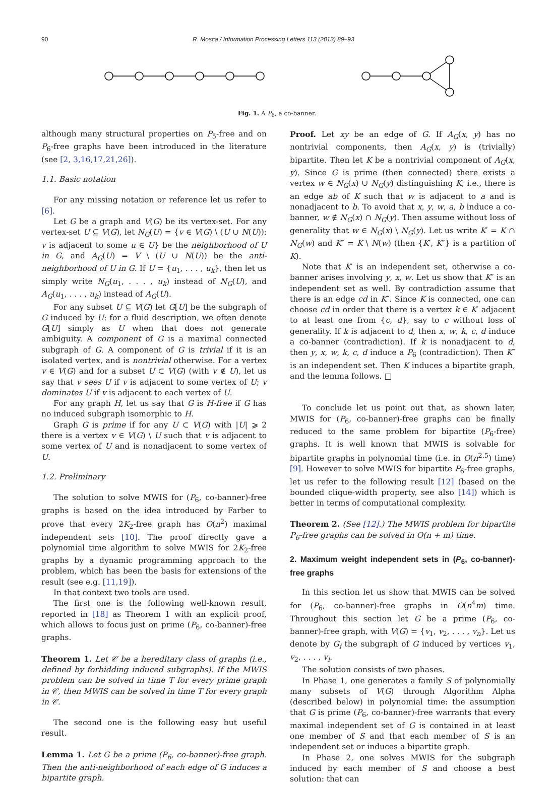90 R. Mosca / Information Processing Letters 113 (2013) 89–93
Fig. 1. A P<sub>6</sub>, a co-banner.
although many structural properties on P<sub>5</sub>-free and on P<sub>6</sub>-free graphs have been introduced in the literature (see [2, 3,16,17,21,26]).
1.1. Basic notation
For any missing notation or reference let us refer to [6].
Let G be a graph and V(G) be its vertex-set. For any vertex-set U ⊆ V(G), let N<sub>G</sub>(U) = {v ∈ V(G) \ (U ∪ N(U)): v is adjacent to some u ∈ U} be the neighborhood of U in G, and A<sub>G</sub>(U) = V \ (U ∪ N(U)) be the anti-neighborhood of U in G. If U = {u<sub>1</sub>, . . . , u<sub>k</sub>}, then let us simply write N<sub>G</sub>(u<sub>1</sub>, . . . , u<sub>k</sub>) instead of N<sub>G</sub>(U), and A<sub>G</sub>(u<sub>1</sub>, . . . , u<sub>k</sub>) instead of A<sub>G</sub>(U).
For any subset U ⊆ V(G) let G[U] be the subgraph of G induced by U: for a fluid description, we often denote G[U] simply as U when that does not generate ambiguity. A component of G is a maximal connected subgraph of G. A component of G is trivial if it is an isolated vertex, and is nontrivial otherwise. For a vertex v ∈ V(G) and for a subset U ⊂ V(G) (with v ∉ U), let us say that v sees U if v is adjacent to some vertex of U; v dominates U if v is adjacent to each vertex of U.
For any graph H, let us say that G is H-free if G has no induced subgraph isomorphic to H.
Graph G is prime if for any U ⊂ V(G) with |U| ⩾ 2 there is a vertex v ∈ V(G) \ U such that v is adjacent to some vertex of U and is nonadjacent to some vertex of U.
1.2. Preliminary
The solution to solve MWIS for (P<sub>6</sub>, co-banner)-free graphs is based on the idea introduced by Farber to prove that every 2K<sub>2</sub>-free graph has O(n<sup>2</sup>) maximal independent sets [10]. The proof directly gave a polynomial time algorithm to solve MWIS for 2K<sub>2</sub>-free graphs by a dynamic programming approach to the problem, which has been the basis for extensions of the result (see e.g. [11,19]).
In that context two tools are used.
The first one is the following well-known result, reported in [18] as Theorem 1 with an explicit proof, which allows to focus just on prime (P<sub>6</sub>, co-banner)-free graphs.
Theorem 1. Let 𝒞 be a hereditary class of graphs (i.e., defined by forbidding induced subgraphs). If the MWIS problem can be solved in time T for every prime graph in 𝒞, then MWIS can be solved in time T for every graph in 𝒞.
The second one is the following easy but useful result.
Lemma 1. Let G be a prime (P<sub>6</sub>, co-banner)-free graph. Then the anti-neighborhood of each edge of G induces a bipartite graph.
Proof. Let xy be an edge of G. If A<sub>G</sub>(x, y) has no nontrivial components, then A<sub>G</sub>(x, y) is (trivially) bipartite. Then let K be a nontrivial component of A<sub>G</sub>(x, y). Since G is prime (then connected) there exists a vertex w ∈ N<sub>G</sub>(x) ∪ N<sub>G</sub>(y) distinguishing K, i.e., there is an edge ab of K such that w is adjacent to a and is nonadjacent to b. To avoid that x, y, w, a, b induce a co-banner, w ∉ N<sub>G</sub>(x) ∩ N<sub>G</sub>(y). Then assume without loss of generality that w ∈ N<sub>G</sub>(x) \ N<sub>G</sub>(y). Let us write K′ = K ∩ N<sub>G</sub>(w) and K″ = K \ N(w) (then {K′, K″} is a partition of K).
Note that K′ is an independent set, otherwise a co-banner arises involving y, x, w. Let us show that K″ is an independent set as well. By contradiction assume that there is an edge cd in K″. Since K is connected, one can choose cd in order that there is a vertex k ∈ K′ adjacent to at least one from {c, d}, say to c without loss of generality. If k is adjacent to d, then x, w, k, c, d induce a co-banner (contradiction). If k is nonadjacent to d, then y, x, w, k, c, d induce a P<sub>6</sub> (contradiction). Then K″ is an independent set. Then K induces a bipartite graph, and the lemma follows. □
To conclude let us point out that, as shown later, MWIS for (P<sub>6</sub>, co-banner)-free graphs can be finally reduced to the same problem for bipartite (P<sub>6</sub>-free) graphs. It is well known that MWIS is solvable for bipartite graphs in polynomial time (i.e. in O(n<sup>2.5</sup>) time) [9]. However to solve MWIS for bipartite P<sub>6</sub>-free graphs, let us refer to the following result [12] (based on the bounded clique-width property, see also [14]) which is better in terms of computational complexity.
Theorem 2. (See [12].) The MWIS problem for bipartite P<sub>6</sub>-free graphs can be solved in O(n + m) time.
2. Maximum weight independent sets in (P<sub>6</sub>, co-banner)-free graphs
In this section let us show that MWIS can be solved for (P<sub>6</sub>, co-banner)-free graphs in O(n<sup>4</sup>m) time. Throughout this section let G be a prime (P<sub>6</sub>, co-banner)-free graph, with V(G) = {v<sub>1</sub>, v<sub>2</sub>, . . . , v<sub>n</sub>}. Let us denote by G<sub>i</sub> the subgraph of G induced by vertices v<sub>1</sub>, v<sub>2</sub>, . . . , v<sub>i</sub>.
The solution consists of two phases.
In Phase 1, one generates a family S of polynomially many subsets of V(G) through Algorithm Alpha (described below) in polynomial time: the assumption that G is prime (P<sub>6</sub>, co-banner)-free warrants that every maximal independent set of G is contained in at least one member of S and that each member of S is an independent set or induces a bipartite graph.
In Phase 2, one solves MWIS for the subgraph induced by each member of S and choose a best solution: that can